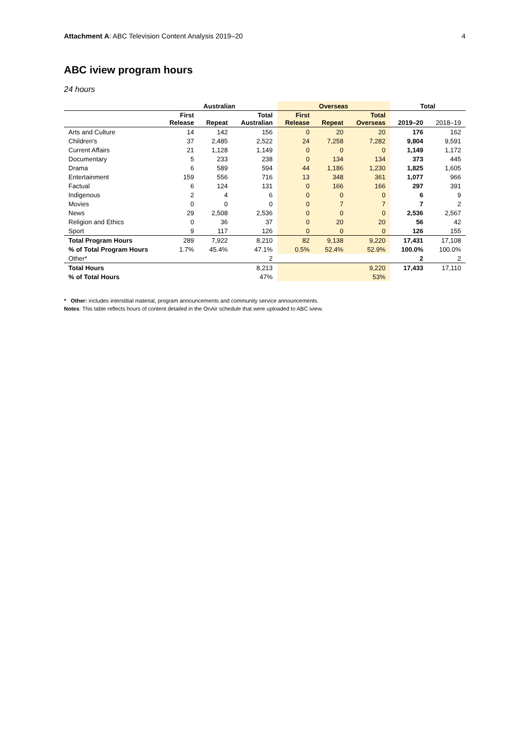Attachment A: ABC Television Content Analysis 2019–20 4
ABC iview program hours
24 hours
| | Australian | | | Overseas | | | Total | |
| --- | --- | --- | --- | --- | --- | --- | --- | --- |
| | First Release | Repeat | Total Australian | First Release | Repeat | Total Overseas | 2019–20 | 2018–19 |
| Arts and Culture | 14 | 142 | 156 | 0 | 20 | 20 | 176 | 162 |
| Children's | 37 | 2,485 | 2,522 | 24 | 7,258 | 7,282 | 9,804 | 9,591 |
| Current Affairs | 21 | 1,128 | 1,149 | 0 | 0 | 0 | 1,149 | 1,172 |
| Documentary | 5 | 233 | 238 | 0 | 134 | 134 | 373 | 445 |
| Drama | 6 | 589 | 594 | 44 | 1,186 | 1,230 | 1,825 | 1,605 |
| Entertainment | 159 | 556 | 716 | 13 | 348 | 361 | 1,077 | 966 |
| Factual | 6 | 124 | 131 | 0 | 166 | 166 | 297 | 391 |
| Indigenous | 2 | 4 | 6 | 0 | 0 | 0 | 6 | 9 |
| Movies | 0 | 0 | 0 | 0 | 7 | 7 | 7 | 2 |
| News | 29 | 2,508 | 2,536 | 0 | 0 | 0 | 2,536 | 2,567 |
| Religion and Ethics | 0 | 36 | 37 | 0 | 20 | 20 | 56 | 42 |
| Sport | 9 | 117 | 126 | 0 | 0 | 0 | 126 | 155 |
| Total Program Hours | 289 | 7,922 | 8,210 | 82 | 9,138 | 9,220 | 17,431 | 17,108 |
| % of Total Program Hours | 1.7% | 45.4% | 47.1% | 0.5% | 52.4% | 52.9% | 100.0% | 100.0% |
| Other* | | | 2 | | | | 2 | 2 |
| Total Hours | | | 8,213 | | | 9,220 | 17,433 | 17,110 |
| % of Total Hours | | | 47% | | | 53% | | |
* Other: includes interstitial material, program announcements and community service announcements.
Notes: This table reflects hours of content detailed in the OnAir schedule that were uploaded to ABC iview.